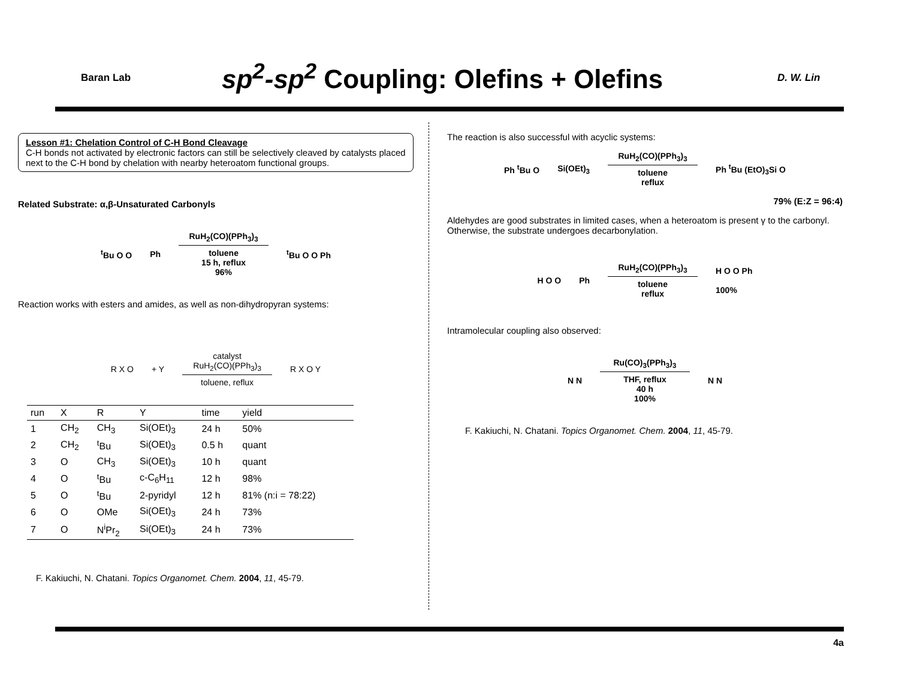Baran Lab sp<sup>2</sup>-sp<sup>2</sup> Coupling: Olefins + Olefins D. W. Lin
Lesson #1: Chelation Control of C-H Bond Cleavage
C-H bonds not activated by electronic factors can still be selectively cleaved by catalysts placed next to the C-H bond by chelation with nearby heteroatom functional groups.
Related Substrate: α,β-Unsaturated Carbonyls
<sup>t</sup> Bu O O Ph RuH<sub>2</sub>(CO)(PPh<sub>3</sub>)<sub>3</sub>
toluene
15 h, reflux
96% <sup>t</sup>Bu O O Ph
Reaction works with esters and amides, as well as non-dihydropyran systems:
R X O + Y catalyst
RuH<sub>2</sub>(CO)(PPh<sub>3</sub>)<sub>3</sub>
toluene, reflux R X O Y
| run | X | R | Y | time | yield |
| --- | --- | --- | --- | --- | --- |
| 1 | CH<sub>2</sub> | CH<sub>3</sub> | Si(OEt)<sub>3</sub> | 24 h | 50% |
| 2 | CH<sub>2</sub> | <sup>t</sup> Bu | Si(OEt)<sub>3</sub> | 0.5 h | quant |
| 3 | O | CH<sub>3</sub> | Si(OEt)<sub>3</sub> | 10 h | quant |
| 4 | O | <sup>t</sup> Bu | c-C<sub>6</sub>H<sub>11</sub> | 12 h | 98% |
| 5 | O | <sup>t</sup> Bu | 2-pyridyl | 12 h | 81% (n:i = 78:22) |
| 6 | O | OMe | Si(OEt)<sub>3</sub> | 24 h | 73% |
| 7 | O | N<sup>i</sup>Pr<sub>2</sub> | Si(OEt)<sub>3</sub> | 24 h | 73% |
F. Kakiuchi, N. Chatani. Topics Organomet. Chem. 2004, 11, 45-79.
The reaction is also successful with acyclic systems:
Ph <sup>t</sup>Bu O Si(OEt)<sub>3</sub> RuH<sub>2</sub>(CO)(PPh<sub>3</sub>)<sub>3</sub>
toluene
reflux Ph <sup>t</sup>Bu (EtO)<sub>3</sub>Si O
79% (E:Z = 96:4)
Aldehydes are good substrates in limited cases, when a heteroatom is present γ to the carbonyl. Otherwise, the substrate undergoes decarbonylation.
H O O Ph RuH<sub>2</sub>(CO)(PPh<sub>3</sub>)<sub>3</sub>
toluene
reflux H O O Ph
100%
Intramolecular coupling also observed:
N N Ru(CO)<sub>3</sub>(PPh<sub>3</sub>)<sub>3</sub>
THF, reflux
40 h
100% N N
F. Kakiuchi, N. Chatani. Topics Organomet. Chem. 2004, 11, 45-79.
4a